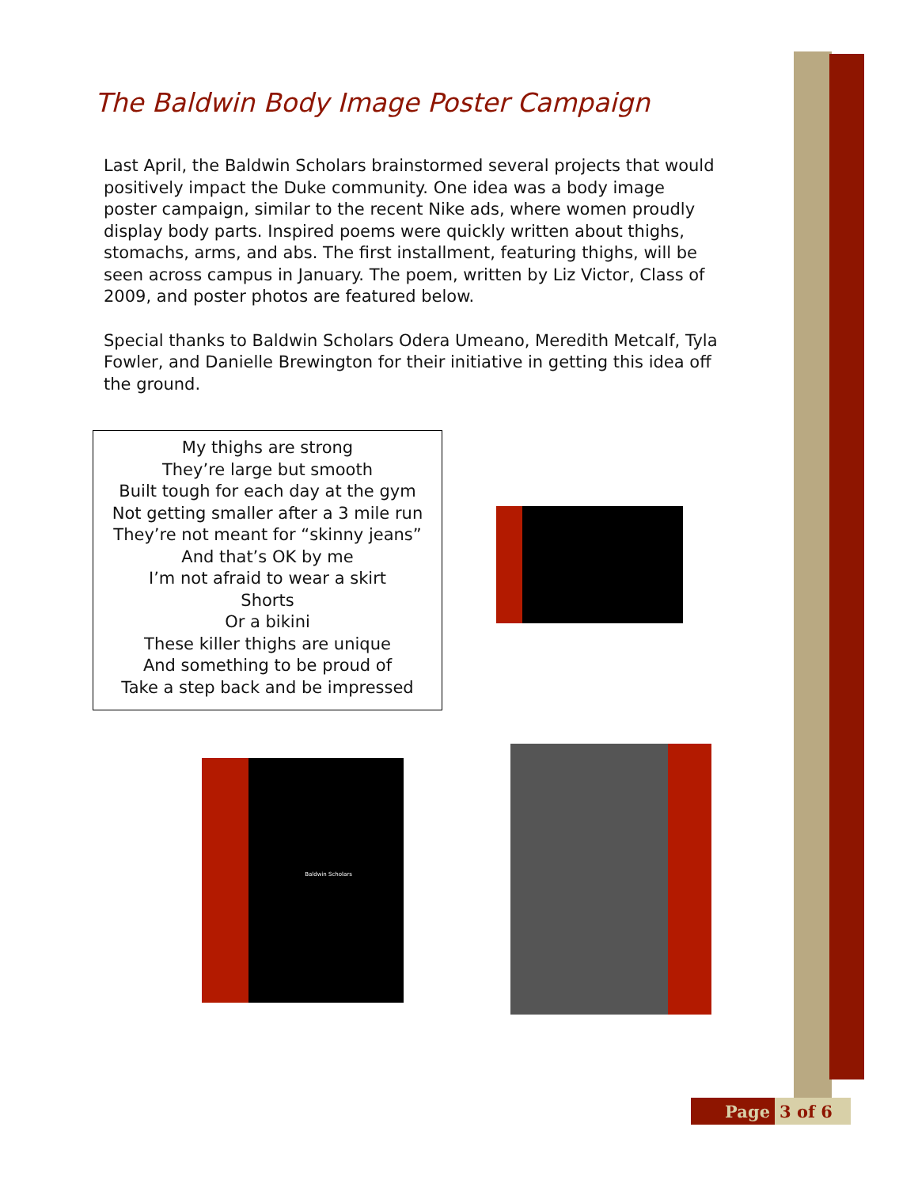The Baldwin Body Image Poster Campaign
Last April, the Baldwin Scholars brainstormed several projects that would positively impact the Duke community. One idea was a body image poster campaign, similar to the recent Nike ads, where women proudly display body parts. Inspired poems were quickly written about thighs, stomachs, arms, and abs. The first installment, featuring thighs, will be seen across campus in January. The poem, written by Liz Victor, Class of 2009, and poster photos are featured below.
Special thanks to Baldwin Scholars Odera Umeano, Meredith Metcalf, Tyla Fowler, and Danielle Brewington for their initiative in getting this idea off the ground.
My thighs are strong
They’re large but smooth
Built tough for each day at the gym
Not getting smaller after a 3 mile run
They’re not meant for “skinny jeans”
And that’s OK by me
I’m not afraid to wear a skirt
Shorts
Or a bikini
These killer thighs are unique
And something to be proud of
Take a step back and be impressed
Baldwin Scholars
Page 3 of 6